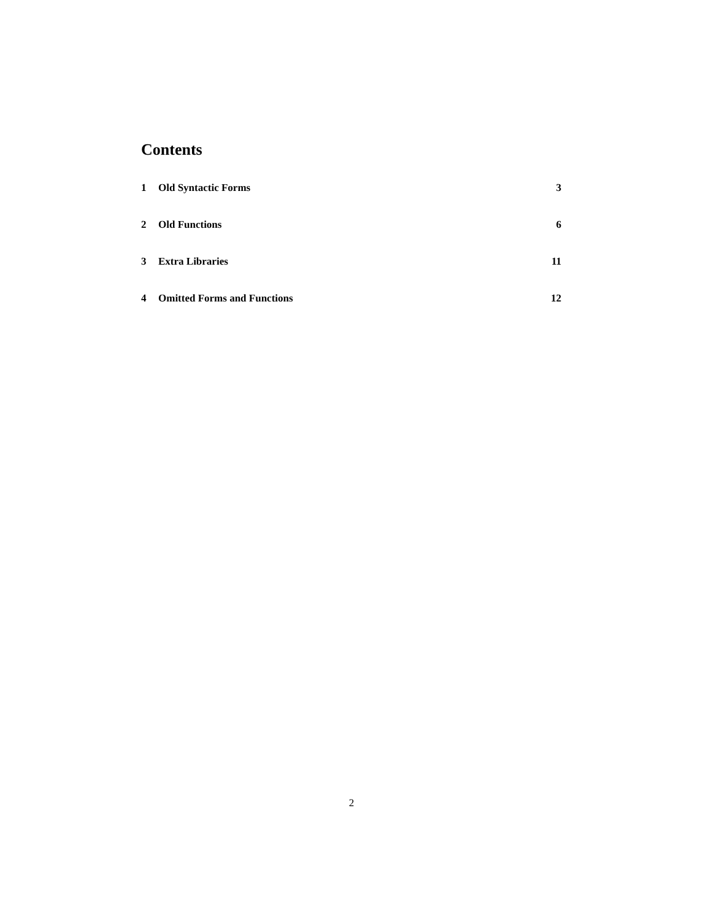Contents
1 Old Syntactic Forms 3
2 Old Functions 6
3 Extra Libraries 11
4 Omitted Forms and Functions 12
2